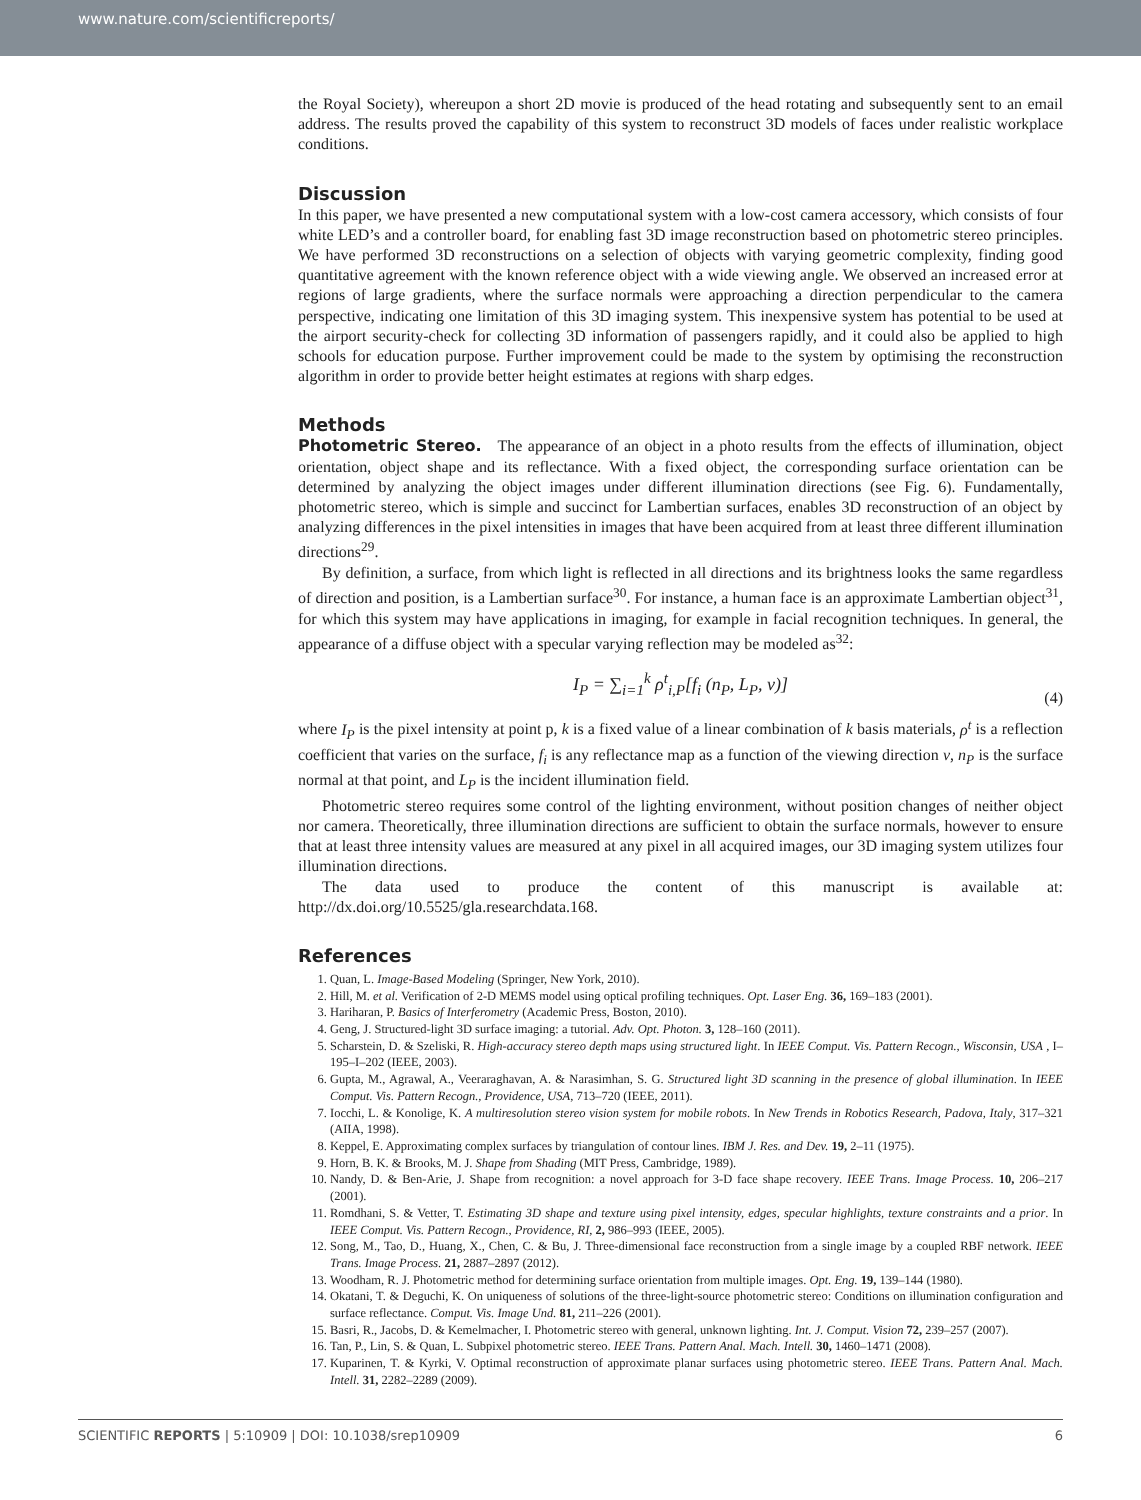www.nature.com/scientificreports/
the Royal Society), whereupon a short 2D movie is produced of the head rotating and subsequently sent to an email address. The results proved the capability of this system to reconstruct 3D models of faces under realistic workplace conditions.
Discussion
In this paper, we have presented a new computational system with a low-cost camera accessory, which consists of four white LED’s and a controller board, for enabling fast 3D image reconstruction based on photometric stereo principles. We have performed 3D reconstructions on a selection of objects with varying geometric complexity, finding good quantitative agreement with the known reference object with a wide viewing angle. We observed an increased error at regions of large gradients, where the surface normals were approaching a direction perpendicular to the camera perspective, indicating one limitation of this 3D imaging system. This inexpensive system has potential to be used at the airport security-check for collecting 3D information of passengers rapidly, and it could also be applied to high schools for education purpose. Further improvement could be made to the system by optimising the reconstruction algorithm in order to provide better height estimates at regions with sharp edges.
Methods
Photometric Stereo. The appearance of an object in a photo results from the effects of illumination, object orientation, object shape and its reflectance. With a fixed object, the corresponding surface orientation can be determined by analyzing the object images under different illumination directions (see Fig. 6). Fundamentally, photometric stereo, which is simple and succinct for Lambertian surfaces, enables 3D reconstruction of an object by analyzing differences in the pixel intensities in images that have been acquired from at least three different illumination directions<sup>29</sup>.
By definition, a surface, from which light is reflected in all directions and its brightness looks the same regardless of direction and position, is a Lambertian surface<sup>30</sup>. For instance, a human face is an approximate Lambertian object<sup>31</sup>, for which this system may have applications in imaging, for example in facial recognition techniques. In general, the appearance of a diffuse object with a specular varying reflection may be modeled as<sup>32</sup>:
I<sub>P</sub> = ∑<sub>i=1</sub><sup>k</sup> ρ<sup>t</sup><sub>i,P</sub>[f<sub>i</sub> (n<sub>P</sub>, L<sub>P</sub>, v)]
(4)
where I<sub>P</sub> is the pixel intensity at point p, k is a fixed value of a linear combination of k basis materials, ρ<sup>t</sup> is a reflection coefficient that varies on the surface, f<sub>i</sub> is any reflectance map as a function of the viewing direction v, n<sub>P</sub> is the surface normal at that point, and L<sub>P</sub> is the incident illumination field.
Photometric stereo requires some control of the lighting environment, without position changes of neither object nor camera. Theoretically, three illumination directions are sufficient to obtain the surface normals, however to ensure that at least three intensity values are measured at any pixel in all acquired images, our 3D imaging system utilizes four illumination directions.
The data used to produce the content of this manuscript is available at: http://dx.doi.org/10.5525/gla.researchdata.168.
References
1. Quan, L. Image-Based Modeling (Springer, New York, 2010).
2. Hill, M. et al. Verification of 2-D MEMS model using optical profiling techniques. Opt. Laser Eng. 36, 169–183 (2001).
3. Hariharan, P. Basics of Interferometry (Academic Press, Boston, 2010).
4. Geng, J. Structured-light 3D surface imaging: a tutorial. Adv. Opt. Photon. 3, 128–160 (2011).
5. Scharstein, D. & Szeliski, R. High-accuracy stereo depth maps using structured light. In IEEE Comput. Vis. Pattern Recogn., Wisconsin, USA , I–195–I–202 (IEEE, 2003).
6. Gupta, M., Agrawal, A., Veeraraghavan, A. & Narasimhan, S. G. Structured light 3D scanning in the presence of global illumination. In IEEE Comput. Vis. Pattern Recogn., Providence, USA, 713–720 (IEEE, 2011).
7. Iocchi, L. & Konolige, K. A multiresolution stereo vision system for mobile robots. In New Trends in Robotics Research, Padova, Italy, 317–321 (AIIA, 1998).
8. Keppel, E. Approximating complex surfaces by triangulation of contour lines. IBM J. Res. and Dev. 19, 2–11 (1975).
9. Horn, B. K. & Brooks, M. J. Shape from Shading (MIT Press, Cambridge, 1989).
10. Nandy, D. & Ben-Arie, J. Shape from recognition: a novel approach for 3-D face shape recovery. IEEE Trans. Image Process. 10, 206–217 (2001).
11. Romdhani, S. & Vetter, T. Estimating 3D shape and texture using pixel intensity, edges, specular highlights, texture constraints and a prior. In IEEE Comput. Vis. Pattern Recogn., Providence, RI, 2, 986–993 (IEEE, 2005).
12. Song, M., Tao, D., Huang, X., Chen, C. & Bu, J. Three-dimensional face reconstruction from a single image by a coupled RBF network. IEEE Trans. Image Process. 21, 2887–2897 (2012).
13. Woodham, R. J. Photometric method for determining surface orientation from multiple images. Opt. Eng. 19, 139–144 (1980).
14. Okatani, T. & Deguchi, K. On uniqueness of solutions of the three-light-source photometric stereo: Conditions on illumination configuration and surface reflectance. Comput. Vis. Image Und. 81, 211–226 (2001).
15. Basri, R., Jacobs, D. & Kemelmacher, I. Photometric stereo with general, unknown lighting. Int. J. Comput. Vision 72, 239–257 (2007).
16. Tan, P., Lin, S. & Quan, L. Subpixel photometric stereo. IEEE Trans. Pattern Anal. Mach. Intell. 30, 1460–1471 (2008).
17. Kuparinen, T. & Kyrki, V. Optimal reconstruction of approximate planar surfaces using photometric stereo. IEEE Trans. Pattern Anal. Mach. Intell. 31, 2282–2289 (2009).
SCIENTIFIC REPORTS | 5:10909 | DOI: 10.1038/srep10909 6